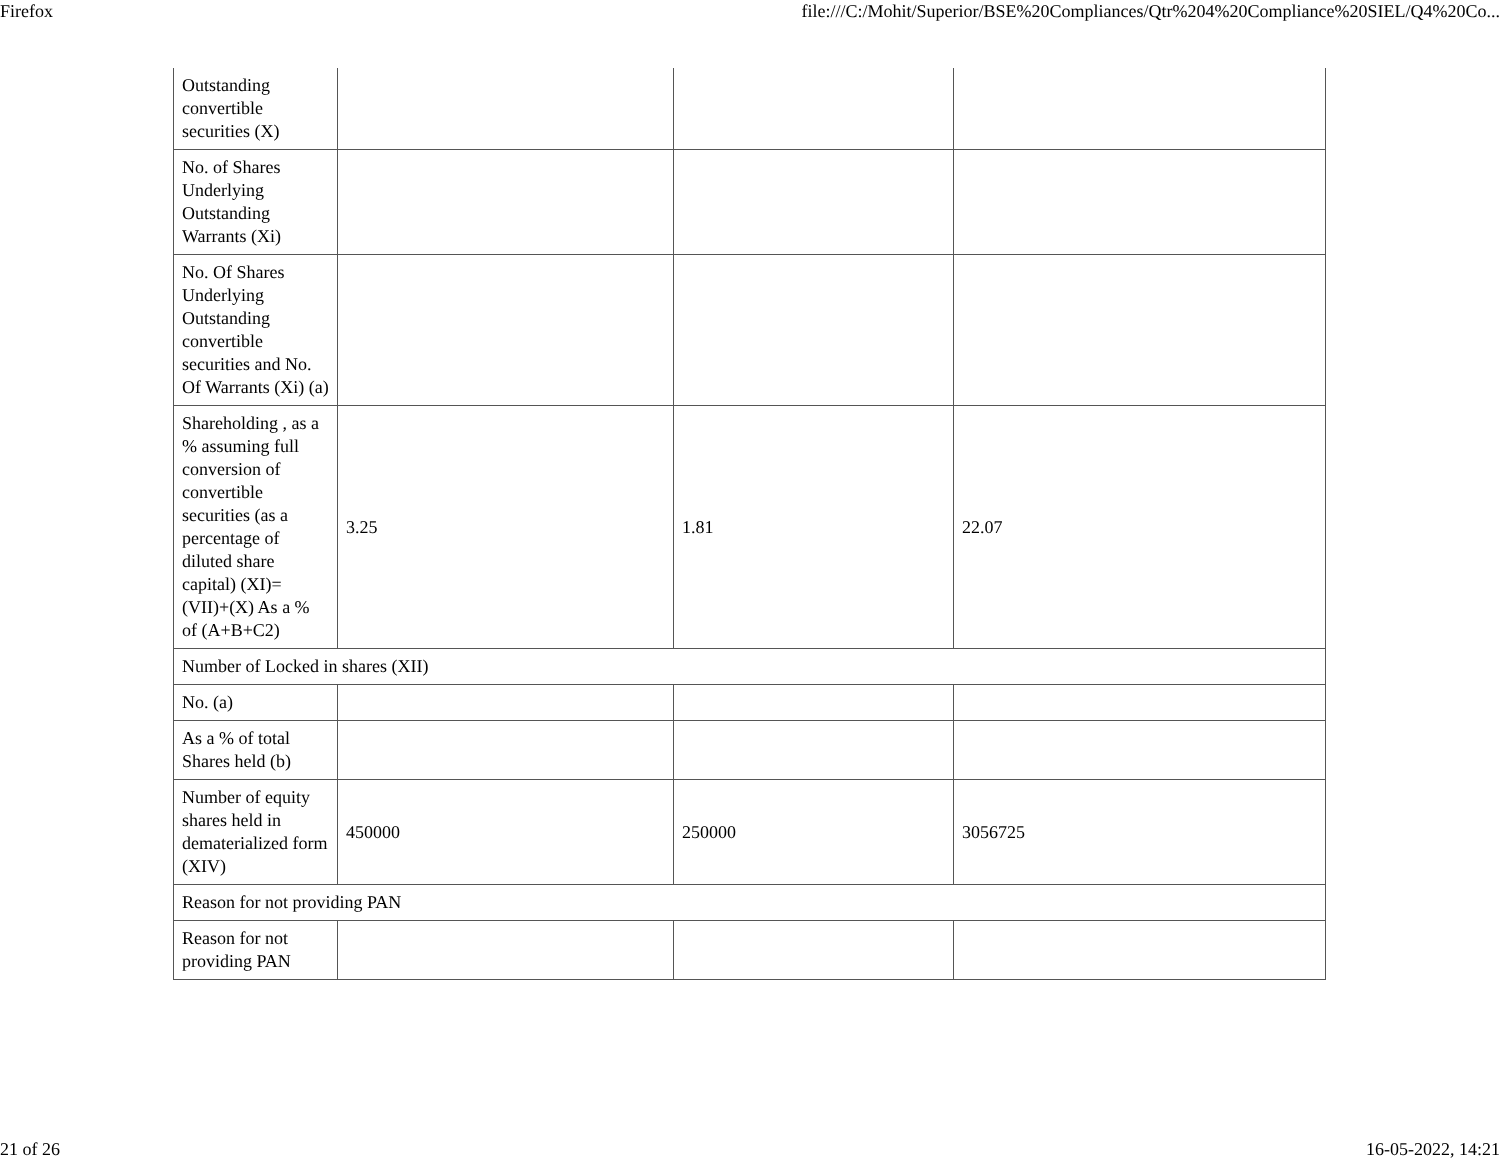Firefox file:///C:/Mohit/Superior/BSE%20Compliances/Qtr%204%20Compliance%20SIEL/Q4%20Co...
| Outstanding convertible securities (X) | | | |
| No. of Shares Underlying Outstanding Warrants (Xi) | | | |
| No. Of Shares Underlying Outstanding convertible securities and No. Of Warrants (Xi) (a) | | | |
| Shareholding , as a % assuming full conversion of convertible securities (as a percentage of diluted share capital) (XI)= (VII)+(X) As a % of (A+B+C2) | 3.25 | 1.81 | 22.07 |
| Number of Locked in shares (XII) | | | |
| No. (a) | | | |
| As a % of total Shares held (b) | | | |
| Number of equity shares held in dematerialized form (XIV) | 450000 | 250000 | 3056725 |
| Reason for not providing PAN | | | |
| Reason for not providing PAN | | | |
21 of 26 16-05-2022, 14:21